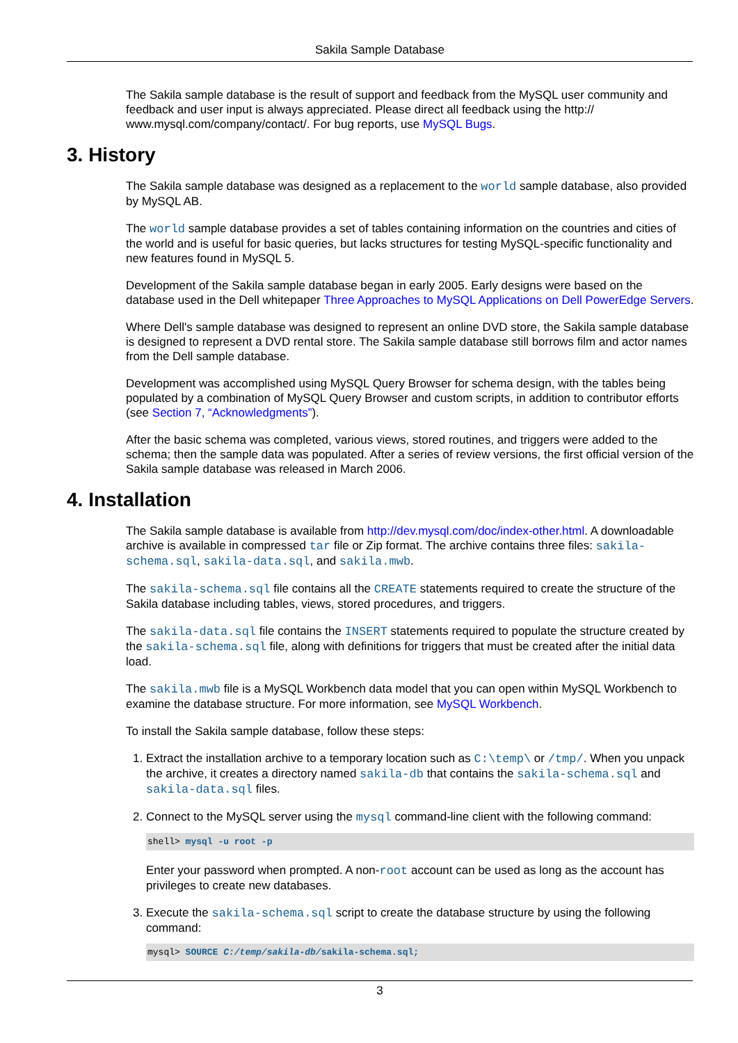Sakila Sample Database
The Sakila sample database is the result of support and feedback from the MySQL user community and feedback and user input is always appreciated. Please direct all feedback using the http:// www.mysql.com/company/contact/. For bug reports, use MySQL Bugs.
3. History
The Sakila sample database was designed as a replacement to the world sample database, also provided by MySQL AB.
The world sample database provides a set of tables containing information on the countries and cities of the world and is useful for basic queries, but lacks structures for testing MySQL-specific functionality and new features found in MySQL 5.
Development of the Sakila sample database began in early 2005. Early designs were based on the database used in the Dell whitepaper Three Approaches to MySQL Applications on Dell PowerEdge Servers.
Where Dell's sample database was designed to represent an online DVD store, the Sakila sample database is designed to represent a DVD rental store. The Sakila sample database still borrows film and actor names from the Dell sample database.
Development was accomplished using MySQL Query Browser for schema design, with the tables being populated by a combination of MySQL Query Browser and custom scripts, in addition to contributor efforts (see Section 7, “Acknowledgments”).
After the basic schema was completed, various views, stored routines, and triggers were added to the schema; then the sample data was populated. After a series of review versions, the first official version of the Sakila sample database was released in March 2006.
4. Installation
The Sakila sample database is available from http://dev.mysql.com/doc/index-other.html. A downloadable archive is available in compressed tar file or Zip format. The archive contains three files: sakila-schema.sql, sakila-data.sql, and sakila.mwb.
The sakila-schema.sql file contains all the CREATE statements required to create the structure of the Sakila database including tables, views, stored procedures, and triggers.
The sakila-data.sql file contains the INSERT statements required to populate the structure created by the sakila-schema.sql file, along with definitions for triggers that must be created after the initial data load.
The sakila.mwb file is a MySQL Workbench data model that you can open within MySQL Workbench to examine the database structure. For more information, see MySQL Workbench.
To install the Sakila sample database, follow these steps:
1. Extract the installation archive to a temporary location such as C:\temp\ or /tmp/. When you unpack the archive, it creates a directory named sakila-db that contains the sakila-schema.sql and sakila-data.sql files.
2. Connect to the MySQL server using the mysql command-line client with the following command:
shell> mysql -u root -p
Enter your password when prompted. A non-root account can be used as long as the account has privileges to create new databases.
3. Execute the sakila-schema.sql script to create the database structure by using the following command:
mysql> SOURCE C:/temp/sakila-db/sakila-schema.sql;
3